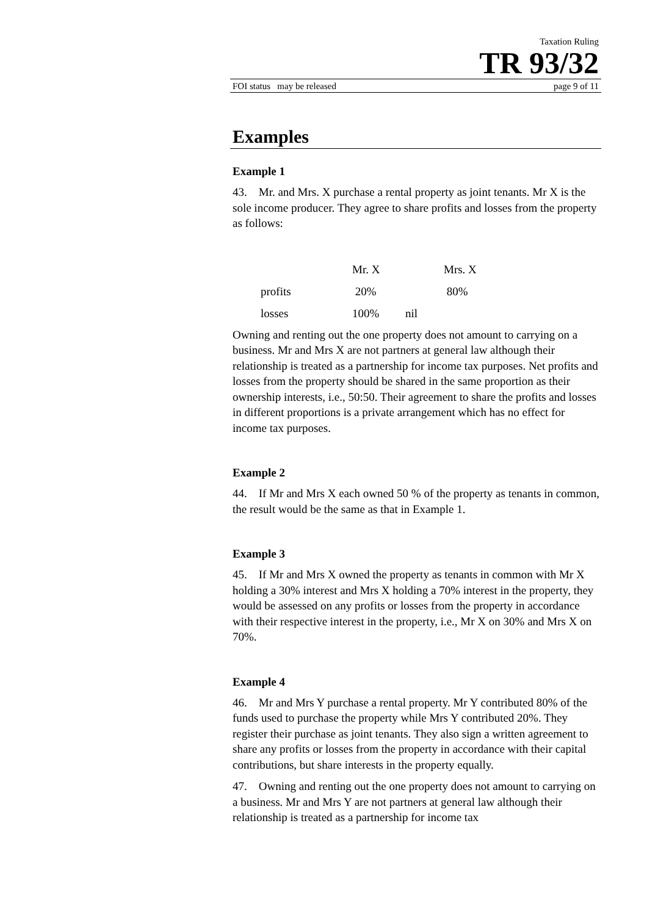Taxation Ruling
TR 93/32
FOI status may be released page 9 of 11
Examples
Example 1
43. Mr. and Mrs. X purchase a rental property as joint tenants. Mr X is the sole income producer. They agree to share profits and losses from the property as follows:
| | Mr. X | Mrs. X |
| --- | --- | --- |
| profits | 20% | 80% |
| losses | 100% nil | |
Owning and renting out the one property does not amount to carrying on a business. Mr and Mrs X are not partners at general law although their relationship is treated as a partnership for income tax purposes. Net profits and losses from the property should be shared in the same proportion as their ownership interests, i.e., 50:50. Their agreement to share the profits and losses in different proportions is a private arrangement which has no effect for income tax purposes.
Example 2
44. If Mr and Mrs X each owned 50 % of the property as tenants in common, the result would be the same as that in Example 1.
Example 3
45. If Mr and Mrs X owned the property as tenants in common with Mr X holding a 30% interest and Mrs X holding a 70% interest in the property, they would be assessed on any profits or losses from the property in accordance with their respective interest in the property, i.e., Mr X on 30% and Mrs X on 70%.
Example 4
46. Mr and Mrs Y purchase a rental property. Mr Y contributed 80% of the funds used to purchase the property while Mrs Y contributed 20%. They register their purchase as joint tenants. They also sign a written agreement to share any profits or losses from the property in accordance with their capital contributions, but share interests in the property equally.
47. Owning and renting out the one property does not amount to carrying on a business. Mr and Mrs Y are not partners at general law although their relationship is treated as a partnership for income tax